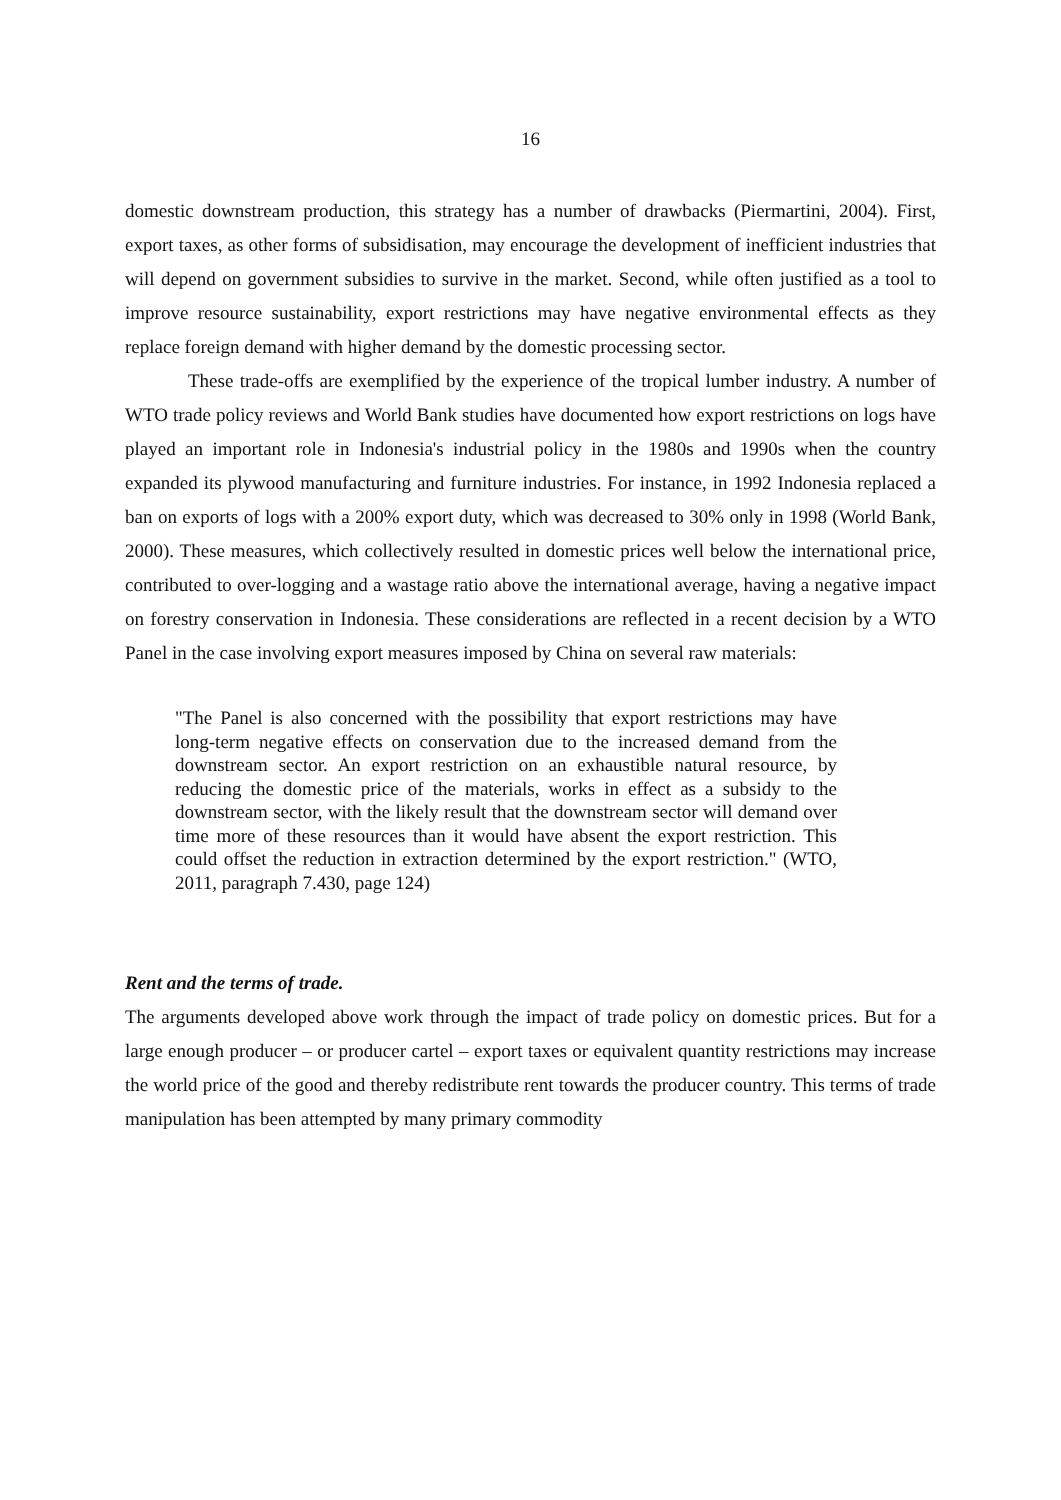16
domestic downstream production, this strategy has a number of drawbacks (Piermartini, 2004). First, export taxes, as other forms of subsidisation, may encourage the development of inefficient industries that will depend on government subsidies to survive in the market. Second, while often justified as a tool to improve resource sustainability, export restrictions may have negative environmental effects as they replace foreign demand with higher demand by the domestic processing sector.
These trade-offs are exemplified by the experience of the tropical lumber industry. A number of WTO trade policy reviews and World Bank studies have documented how export restrictions on logs have played an important role in Indonesia's industrial policy in the 1980s and 1990s when the country expanded its plywood manufacturing and furniture industries. For instance, in 1992 Indonesia replaced a ban on exports of logs with a 200% export duty, which was decreased to 30% only in 1998 (World Bank, 2000). These measures, which collectively resulted in domestic prices well below the international price, contributed to over-logging and a wastage ratio above the international average, having a negative impact on forestry conservation in Indonesia. These considerations are reflected in a recent decision by a WTO Panel in the case involving export measures imposed by China on several raw materials:
"The Panel is also concerned with the possibility that export restrictions may have long-term negative effects on conservation due to the increased demand from the downstream sector. An export restriction on an exhaustible natural resource, by reducing the domestic price of the materials, works in effect as a subsidy to the downstream sector, with the likely result that the downstream sector will demand over time more of these resources than it would have absent the export restriction. This could offset the reduction in extraction determined by the export restriction." (WTO, 2011, paragraph 7.430, page 124)
Rent and the terms of trade.
The arguments developed above work through the impact of trade policy on domestic prices. But for a large enough producer – or producer cartel – export taxes or equivalent quantity restrictions may increase the world price of the good and thereby redistribute rent towards the producer country. This terms of trade manipulation has been attempted by many primary commodity